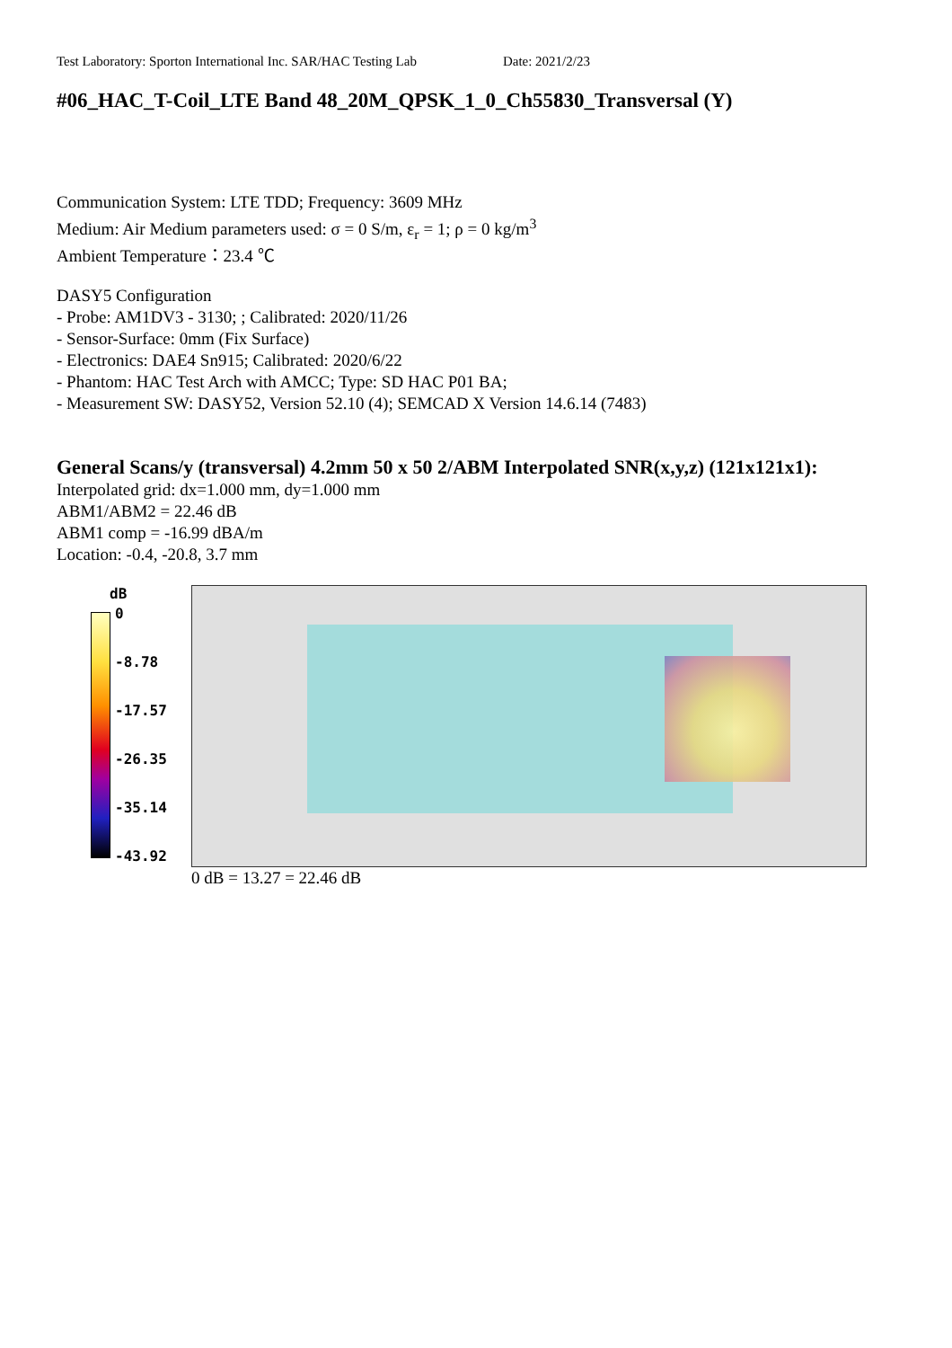Test Laboratory: Sporton International Inc. SAR/HAC Testing Lab Date: 2021/2/23
#06_HAC_T-Coil_LTE Band 48_20M_QPSK_1_0_Ch55830_Transversal (Y)
Communication System: LTE TDD; Frequency: 3609 MHz
Medium: Air Medium parameters used: σ = 0 S/m, ε<sub>r</sub> = 1; ρ = 0 kg/m<sup>3</sup>
Ambient Temperature：23.4 ℃
DASY5 Configuration
- Probe: AM1DV3 - 3130; ; Calibrated: 2020/11/26
- Sensor-Surface: 0mm (Fix Surface)
- Electronics: DAE4 Sn915; Calibrated: 2020/6/22
- Phantom: HAC Test Arch with AMCC; Type: SD HAC P01 BA;
- Measurement SW: DASY52, Version 52.10 (4); SEMCAD X Version 14.6.14 (7483)
General Scans/y (transversal) 4.2mm 50 x 50 2/ABM Interpolated SNR(x,y,z) (121x121x1):
Interpolated grid: dx=1.000 mm, dy=1.000 mm
ABM1/ABM2 = 22.46 dB
ABM1 comp = -16.99 dBA/m
Location: -0.4, -20.8, 3.7 mm
dB
0
-8.78
-17.57
-26.35
-35.14
-43.92
0 dB = 13.27 = 22.46 dB